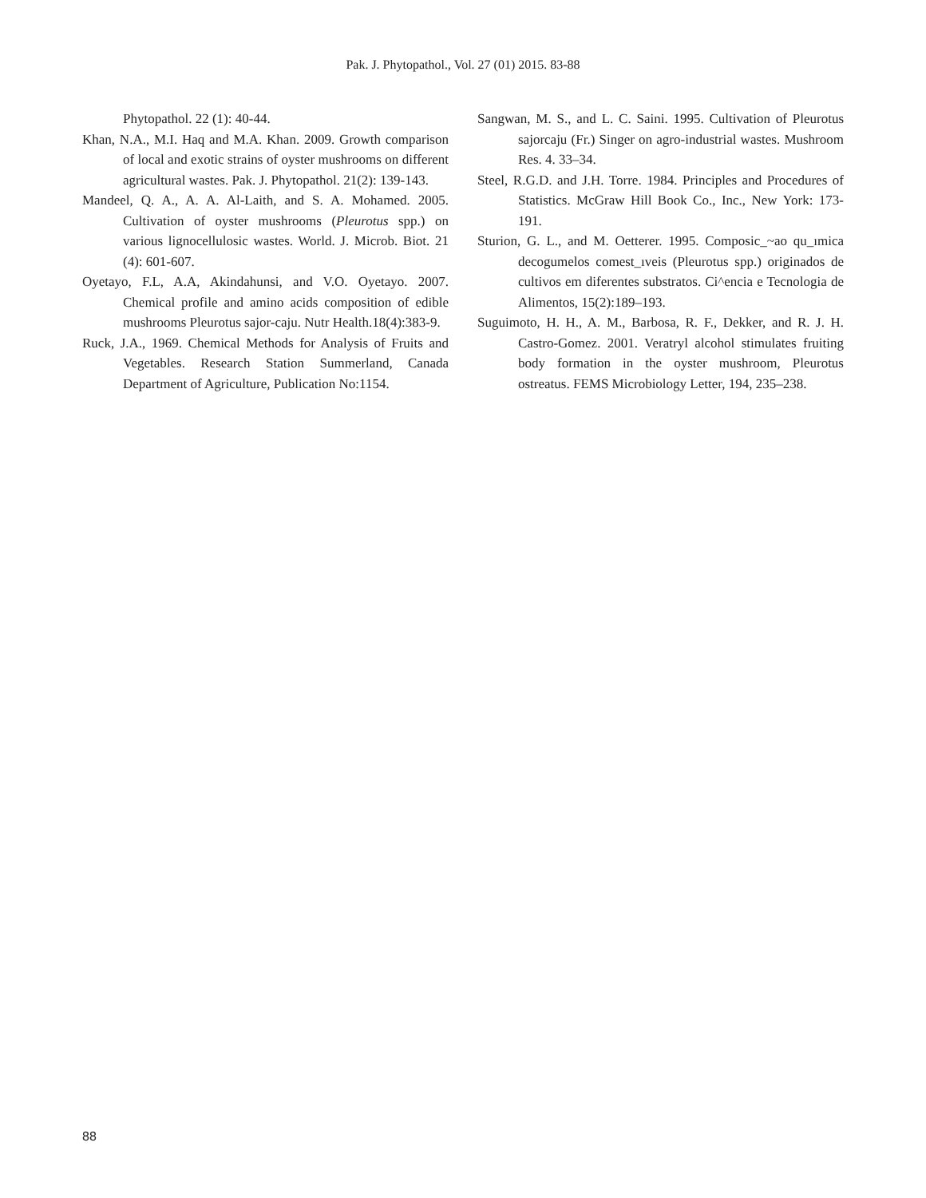Pak. J. Phytopathol., Vol. 27 (01) 2015. 83-88
Phytopathol. 22 (1): 40-44.
Khan, N.A., M.I. Haq and M.A. Khan. 2009. Growth comparison of local and exotic strains of oyster mushrooms on different agricultural wastes. Pak. J. Phytopathol. 21(2): 139-143.
Mandeel, Q. A., A. A. Al-Laith, and S. A. Mohamed. 2005. Cultivation of oyster mushrooms (Pleurotus spp.) on various lignocellulosic wastes. World. J. Microb. Biot. 21 (4): 601-607.
Oyetayo, F.L, A.A, Akindahunsi, and V.O. Oyetayo. 2007. Chemical profile and amino acids composition of edible mushrooms Pleurotus sajor-caju. Nutr Health.18(4):383-9.
Ruck, J.A., 1969. Chemical Methods for Analysis of Fruits and Vegetables. Research Station Summerland, Canada Department of Agriculture, Publication No:1154.
Sangwan, M. S., and L. C. Saini. 1995. Cultivation of Pleurotus sajorcaju (Fr.) Singer on agro-industrial wastes. Mushroom Res. 4. 33–34.
Steel, R.G.D. and J.H. Torre. 1984. Principles and Procedures of Statistics. McGraw Hill Book Co., Inc., New York: 173-191.
Sturion, G. L., and M. Oetterer. 1995. Composic_~ao qu_ımica decogumelos comest_ıveis (Pleurotus spp.) originados de cultivos em diferentes substratos. Ci^encia e Tecnologia de Alimentos, 15(2):189–193.
Suguimoto, H. H., A. M., Barbosa, R. F., Dekker, and R. J. H. Castro-Gomez. 2001. Veratryl alcohol stimulates fruiting body formation in the oyster mushroom, Pleurotus ostreatus. FEMS Microbiology Letter, 194, 235–238.
88